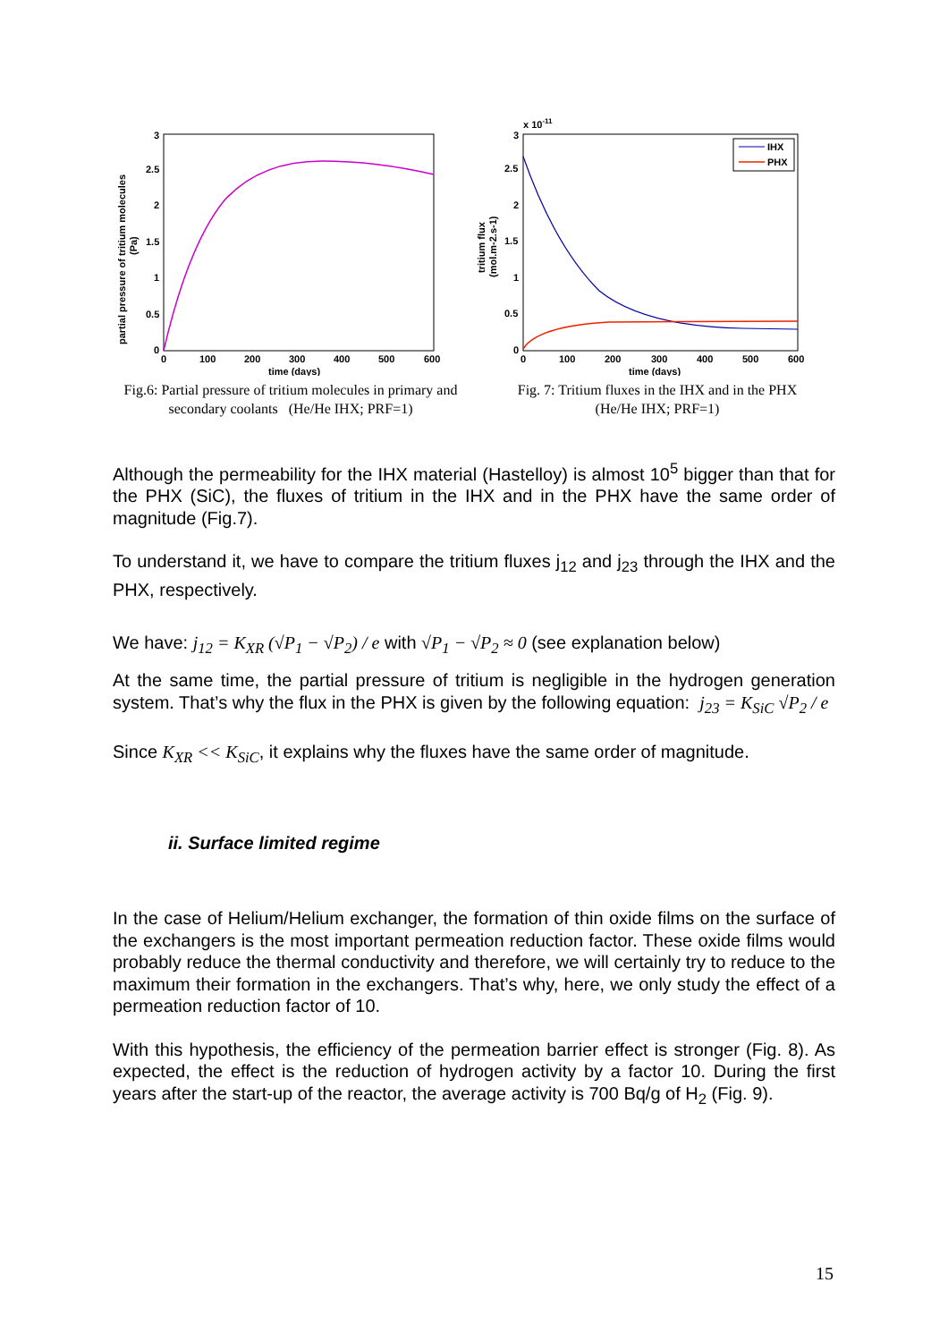3
2.5
2
1.5
1
0.5
0
0
100
200
300
400
500
600
time (days)
partial pressure of tritium molecules
(Pa)
Fig.6: Partial pressure of tritium molecules in primary and secondary coolants (He/He IHX; PRF=1)
IHX
PHX
x 10-11
3
2.5
2
1.5
1
0.5
0
0
100
200
300
400
500
600
time (days)
tritium flux
(mol.m-2.s-1)
Fig. 7: Tritium fluxes in the IHX and in the PHX
(He/He IHX; PRF=1)
Although the permeability for the IHX material (Hastelloy) is almost 10<sup>5</sup> bigger than that for the PHX (SiC), the fluxes of tritium in the IHX and in the PHX have the same order of magnitude (Fig.7).
To understand it, we have to compare the tritium fluxes j<sub>12</sub> and j<sub>23</sub> through the IHX and the PHX, respectively.
We have: j<sub>12</sub> = K<sub>XR</sub> (√P<sub>1</sub> − √P<sub>2</sub>) / e with √P<sub>1</sub> − √P<sub>2</sub> ≈ 0 (see explanation below)
At the same time, the partial pressure of tritium is negligible in the hydrogen generation system. That’s why the flux in the PHX is given by the following equation: j<sub>23</sub> = K<sub>SiC</sub> √P<sub>2</sub> / e
Since K<sub>XR</sub> << K<sub>SiC</sub>, it explains why the fluxes have the same order of magnitude.
ii. Surface limited regime
In the case of Helium/Helium exchanger, the formation of thin oxide films on the surface of the exchangers is the most important permeation reduction factor. These oxide films would probably reduce the thermal conductivity and therefore, we will certainly try to reduce to the maximum their formation in the exchangers. That’s why, here, we only study the effect of a permeation reduction factor of 10.
With this hypothesis, the efficiency of the permeation barrier effect is stronger (Fig. 8). As expected, the effect is the reduction of hydrogen activity by a factor 10. During the first years after the start-up of the reactor, the average activity is 700 Bq/g of H<sub>2</sub> (Fig. 9).
15